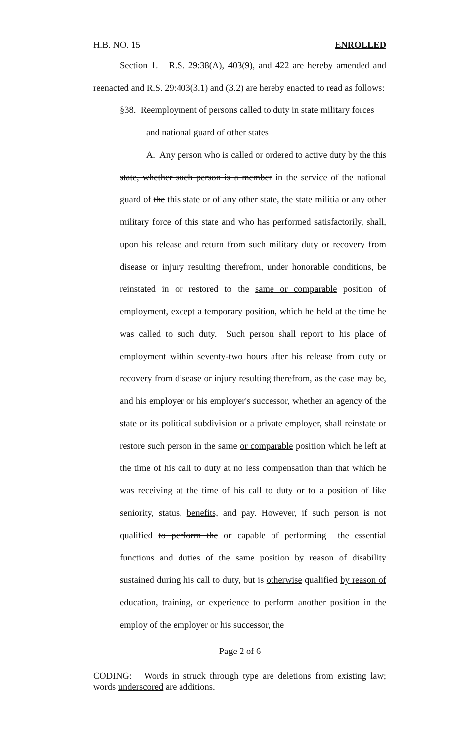H.B. NO. 15 ENROLLED
Section 1. R.S. 29:38(A), 403(9), and 422 are hereby amended and reenacted and R.S. 29:403(3.1) and (3.2) are hereby enacted to read as follows:
§38. Reemployment of persons called to duty in state military forces
and national guard of other states
A. Any person who is called or ordered to active duty by the this state, whether such person is a member in the service of the national guard of the this state or of any other state, the state militia or any other military force of this state and who has performed satisfactorily, shall, upon his release and return from such military duty or recovery from disease or injury resulting therefrom, under honorable conditions, be reinstated in or restored to the same or comparable position of employment, except a temporary position, which he held at the time he was called to such duty. Such person shall report to his place of employment within seventy-two hours after his release from duty or recovery from disease or injury resulting therefrom, as the case may be, and his employer or his employer's successor, whether an agency of the state or its political subdivision or a private employer, shall reinstate or restore such person in the same or comparable position which he left at the time of his call to duty at no less compensation than that which he was receiving at the time of his call to duty or to a position of like seniority, status, benefits, and pay. However, if such person is not qualified to perform the or capable of performing the essential functions and duties of the same position by reason of disability sustained during his call to duty, but is otherwise qualified by reason of education, training, or experience to perform another position in the employ of the employer or his successor, the
Page 2 of 6
CODING: Words in struck through type are deletions from existing law; words underscored are additions.